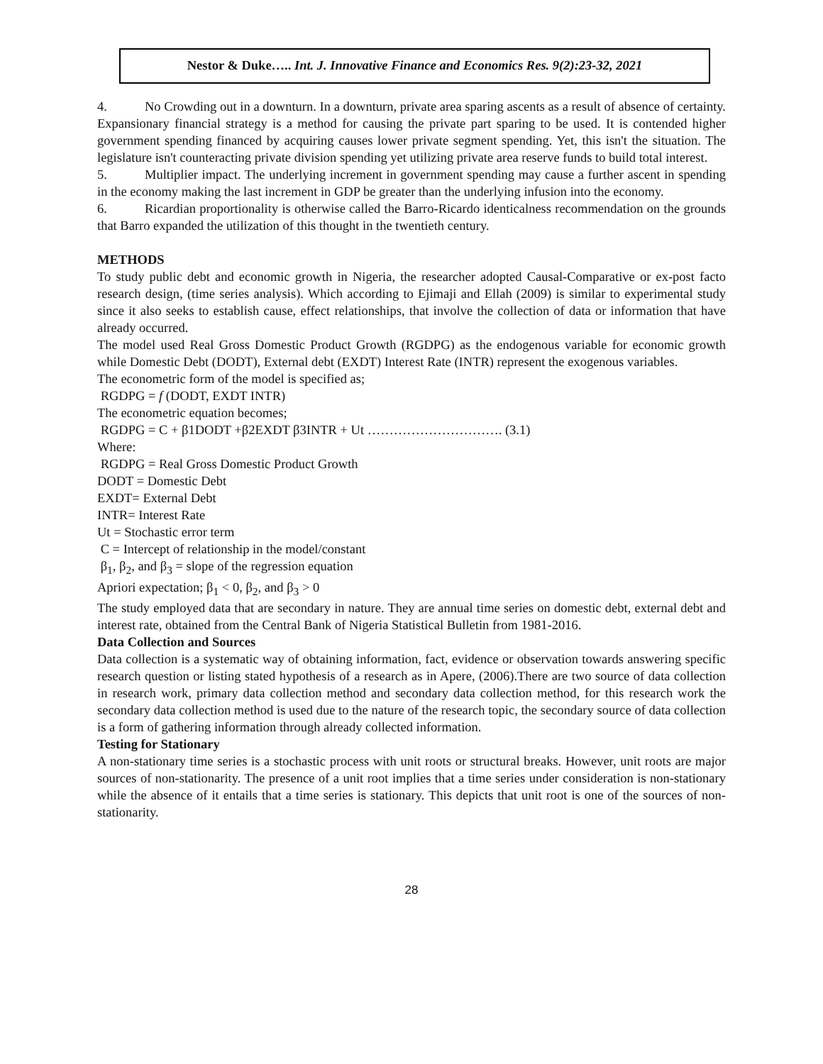Nestor & Duke….. Int. J. Innovative Finance and Economics Res. 9(2):23-32, 2021
4. No Crowding out in a downturn. In a downturn, private area sparing ascents as a result of absence of certainty. Expansionary financial strategy is a method for causing the private part sparing to be used. It is contended higher government spending financed by acquiring causes lower private segment spending. Yet, this isn't the situation. The legislature isn't counteracting private division spending yet utilizing private area reserve funds to build total interest.
5. Multiplier impact. The underlying increment in government spending may cause a further ascent in spending in the economy making the last increment in GDP be greater than the underlying infusion into the economy.
6. Ricardian proportionality is otherwise called the Barro-Ricardo identicalness recommendation on the grounds that Barro expanded the utilization of this thought in the twentieth century.
METHODS
To study public debt and economic growth in Nigeria, the researcher adopted Causal-Comparative or ex-post facto research design, (time series analysis). Which according to Ejimaji and Ellah (2009) is similar to experimental study since it also seeks to establish cause, effect relationships, that involve the collection of data or information that have already occurred.
The model used Real Gross Domestic Product Growth (RGDPG) as the endogenous variable for economic growth while Domestic Debt (DODT), External debt (EXDT) Interest Rate (INTR) represent the exogenous variables.
The econometric form of the model is specified as;
RGDPG = f (DODT, EXDT INTR)
The econometric equation becomes;
RGDPG = C + β1DODT +β2EXDT β3INTR + Ut …………………………. (3.1)
Where:
RGDPG = Real Gross Domestic Product Growth
DODT = Domestic Debt
EXDT= External Debt
INTR= Interest Rate
Ut = Stochastic error term
C = Intercept of relationship in the model/constant
β<sub>1</sub>, β<sub>2</sub>, and β<sub>3</sub> = slope of the regression equation
Apriori expectation; β<sub>1</sub> < 0, β<sub>2</sub>, and β<sub>3</sub> > 0
The study employed data that are secondary in nature. They are annual time series on domestic debt, external debt and interest rate, obtained from the Central Bank of Nigeria Statistical Bulletin from 1981-2016.
Data Collection and Sources
Data collection is a systematic way of obtaining information, fact, evidence or observation towards answering specific research question or listing stated hypothesis of a research as in Apere, (2006).There are two source of data collection in research work, primary data collection method and secondary data collection method, for this research work the secondary data collection method is used due to the nature of the research topic, the secondary source of data collection is a form of gathering information through already collected information.
Testing for Stationary
A non-stationary time series is a stochastic process with unit roots or structural breaks. However, unit roots are major sources of non-stationarity. The presence of a unit root implies that a time series under consideration is non-stationary while the absence of it entails that a time series is stationary. This depicts that unit root is one of the sources of non-stationarity.
28